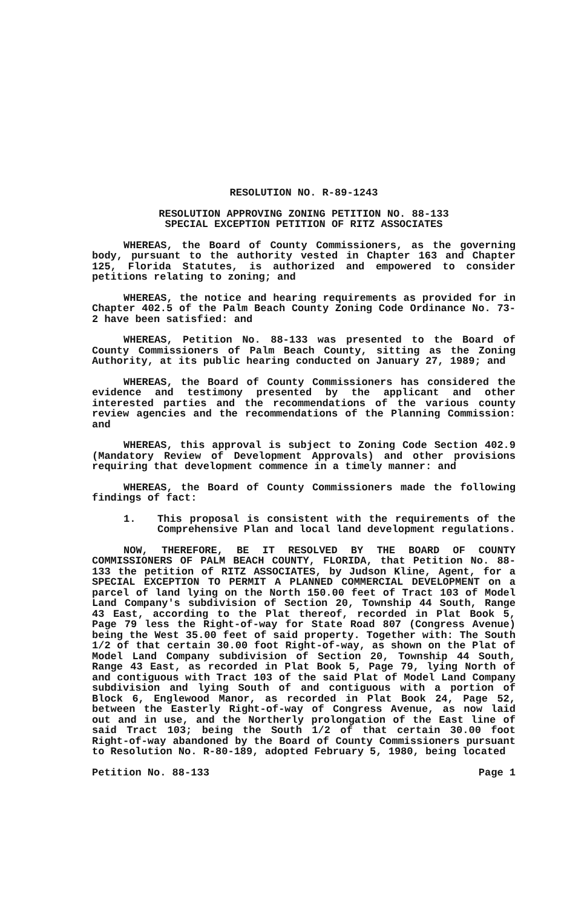RESOLUTION NO. R-89-1243
RESOLUTION APPROVING ZONING PETITION NO. 88-133
SPECIAL EXCEPTION PETITION OF RITZ ASSOCIATES
WHEREAS, the Board of County Commissioners, as the governing body, pursuant to the authority vested in Chapter 163 and Chapter 125, Florida Statutes, is authorized and empowered to consider petitions relating to zoning; and
WHEREAS, the notice and hearing requirements as provided for in Chapter 402.5 of the Palm Beach County Zoning Code Ordinance No. 73-2 have been satisfied: and
WHEREAS, Petition No. 88-133 was presented to the Board of County Commissioners of Palm Beach County, sitting as the Zoning Authority, at its public hearing conducted on January 27, 1989; and
WHEREAS, the Board of County Commissioners has considered the evidence and testimony presented by the applicant and other interested parties and the recommendations of the various county review agencies and the recommendations of the Planning Commission: and
WHEREAS, this approval is subject to Zoning Code Section 402.9 (Mandatory Review of Development Approvals) and other provisions requiring that development commence in a timely manner: and
WHEREAS, the Board of County Commissioners made the following findings of fact:
1. This proposal is consistent with the requirements of the Comprehensive Plan and local land development regulations.
NOW, THEREFORE, BE IT RESOLVED BY THE BOARD OF COUNTY COMMISSIONERS OF PALM BEACH COUNTY, FLORIDA, that Petition No. 88-133 the petition of RITZ ASSOCIATES, by Judson Kline, Agent, for a SPECIAL EXCEPTION TO PERMIT A PLANNED COMMERCIAL DEVELOPMENT on a parcel of land lying on the North 150.00 feet of Tract 103 of Model Land Company's subdivision of Section 20, Township 44 South, Range 43 East, according to the Plat thereof, recorded in Plat Book 5, Page 79 less the Right-of-way for State Road 807 (Congress Avenue) being the West 35.00 feet of said property. Together with: The South 1/2 of that certain 30.00 foot Right-of-way, as shown on the Plat of Model Land Company subdivision of Section 20, Township 44 South, Range 43 East, as recorded in Plat Book 5, Page 79, lying North of and contiguous with Tract 103 of the said Plat of Model Land Company subdivision and lying South of and contiguous with a portion of Block 6, Englewood Manor, as recorded in Plat Book 24, Page 52, between the Easterly Right-of-way of Congress Avenue, as now laid out and in use, and the Northerly prolongation of the East line of said Tract 103; being the South 1/2 of that certain 30.00 foot Right-of-way abandoned by the Board of County Commissioners pursuant to Resolution No. R-80-189, adopted February 5, 1980, being located
Petition No. 88-133 Page 1